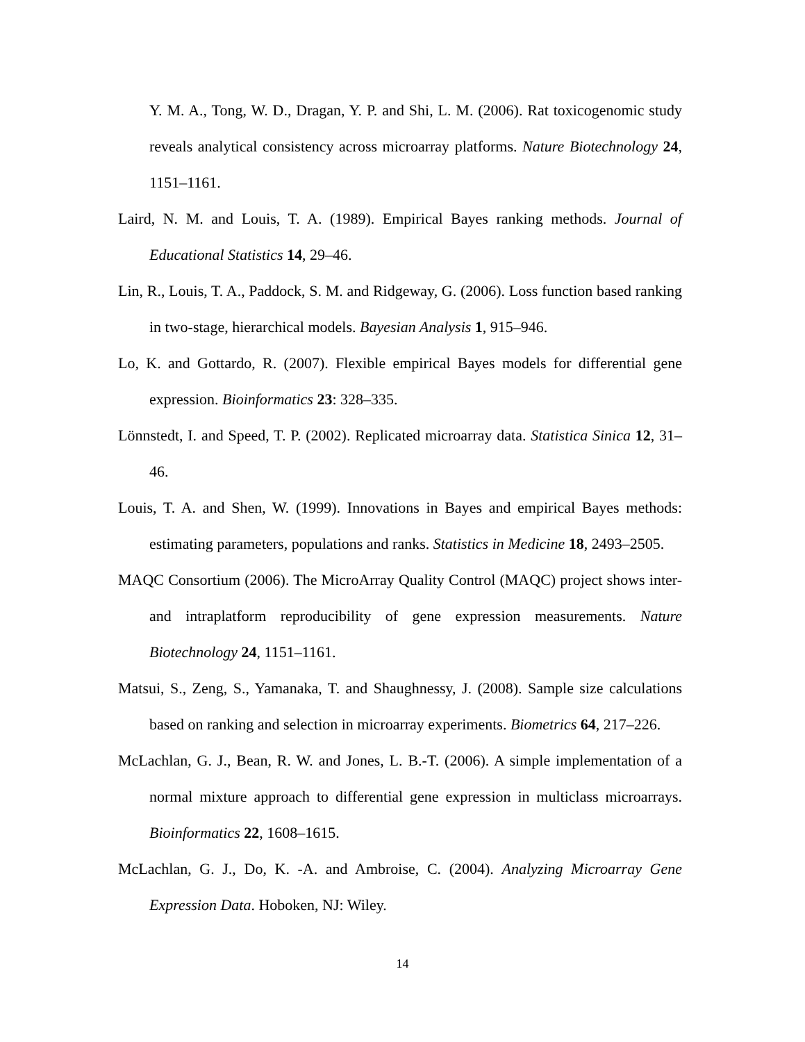Y. M. A., Tong, W. D., Dragan, Y. P. and Shi, L. M. (2006). Rat toxicogenomic study reveals analytical consistency across microarray platforms. Nature Biotechnology 24, 1151–1161.
Laird, N. M. and Louis, T. A. (1989). Empirical Bayes ranking methods. Journal of Educational Statistics 14, 29–46.
Lin, R., Louis, T. A., Paddock, S. M. and Ridgeway, G. (2006). Loss function based ranking in two-stage, hierarchical models. Bayesian Analysis 1, 915–946.
Lo, K. and Gottardo, R. (2007). Flexible empirical Bayes models for differential gene expression. Bioinformatics 23: 328–335.
Lönnstedt, I. and Speed, T. P. (2002). Replicated microarray data. Statistica Sinica 12, 31–46.
Louis, T. A. and Shen, W. (1999). Innovations in Bayes and empirical Bayes methods: estimating parameters, populations and ranks. Statistics in Medicine 18, 2493–2505.
MAQC Consortium (2006). The MicroArray Quality Control (MAQC) project shows inter- and intraplatform reproducibility of gene expression measurements. Nature Biotechnology 24, 1151–1161.
Matsui, S., Zeng, S., Yamanaka, T. and Shaughnessy, J. (2008). Sample size calculations based on ranking and selection in microarray experiments. Biometrics 64, 217–226.
McLachlan, G. J., Bean, R. W. and Jones, L. B.-T. (2006). A simple implementation of a normal mixture approach to differential gene expression in multiclass microarrays. Bioinformatics 22, 1608–1615.
McLachlan, G. J., Do, K. -A. and Ambroise, C. (2004). Analyzing Microarray Gene Expression Data. Hoboken, NJ: Wiley.
14